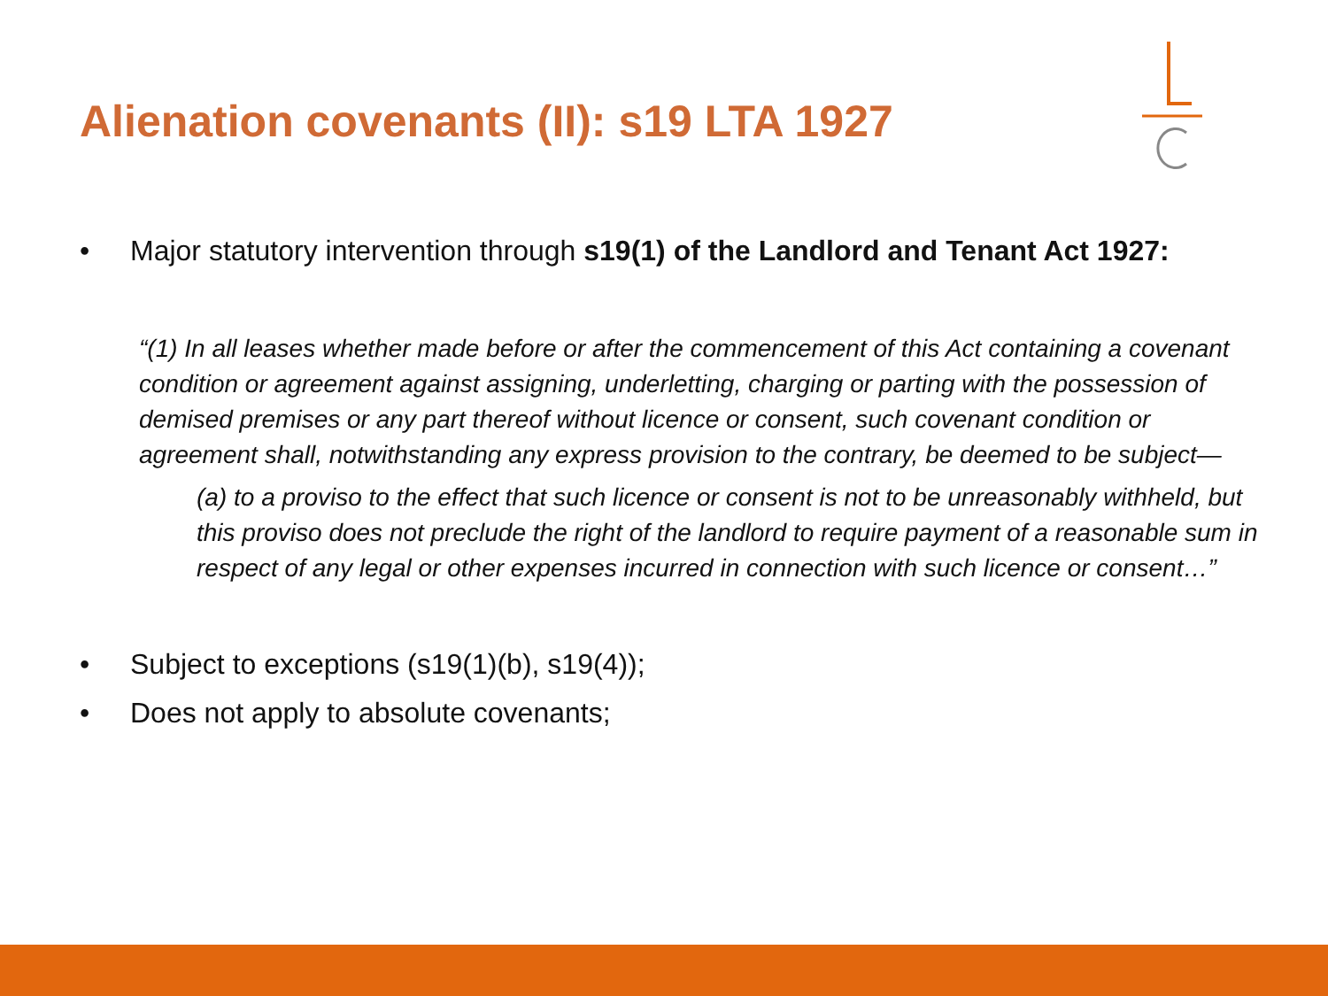Alienation covenants (II): s19 LTA 1927
• Major statutory intervention through s19(1) of the Landlord and Tenant Act 1927:
“(1) In all leases whether made before or after the commencement of this Act containing a covenant condition or agreement against assigning, underletting, charging or parting with the possession of demised premises or any part thereof without licence or consent, such covenant condition or agreement shall, notwithstanding any express provision to the contrary, be deemed to be subject—
(a) to a proviso to the effect that such licence or consent is not to be unreasonably withheld, but this proviso does not preclude the right of the landlord to require payment of a reasonable sum in respect of any legal or other expenses incurred in connection with such licence or consent…”
• Subject to exceptions (s19(1)(b), s19(4));
• Does not apply to absolute covenants;